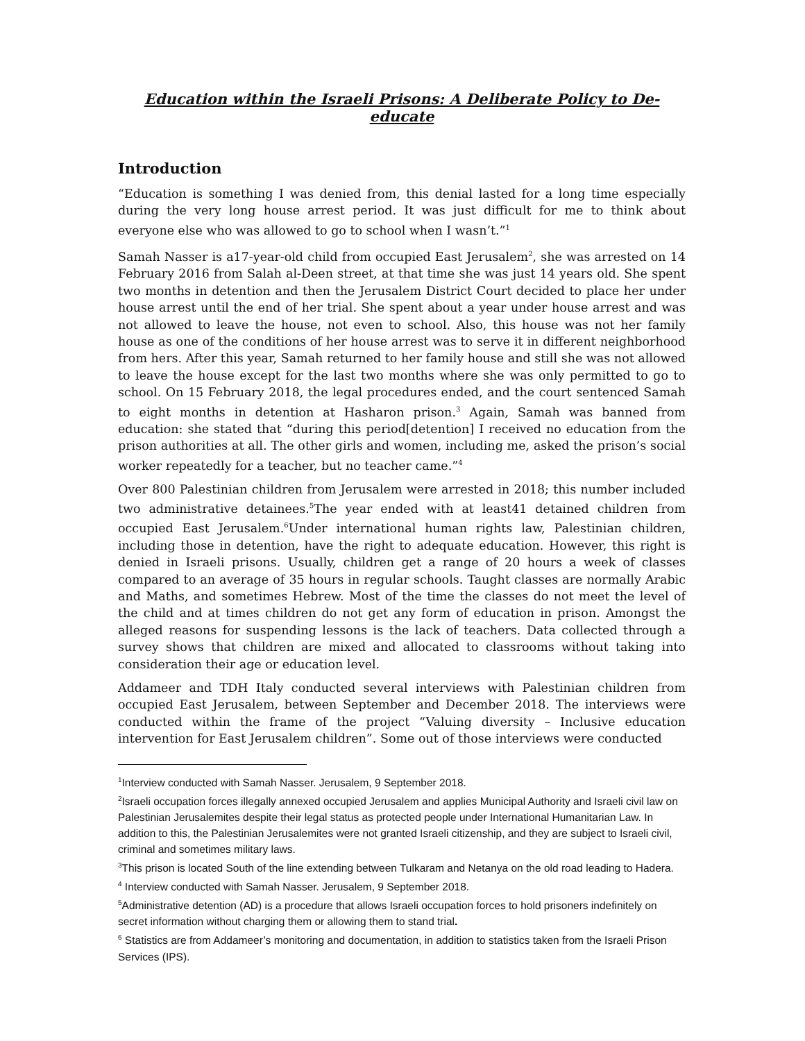Education within the Israeli Prisons: A Deliberate Policy to De-educate
Introduction
“Education is something I was denied from, this denial lasted for a long time especially during the very long house arrest period. It was just difficult for me to think about everyone else who was allowed to go to school when I wasn’t.”<sup>1</sup>
Samah Nasser is a17-year-old child from occupied East Jerusalem<sup>2</sup>, she was arrested on 14 February 2016 from Salah al-Deen street, at that time she was just 14 years old. She spent two months in detention and then the Jerusalem District Court decided to place her under house arrest until the end of her trial. She spent about a year under house arrest and was not allowed to leave the house, not even to school. Also, this house was not her family house as one of the conditions of her house arrest was to serve it in different neighborhood from hers. After this year, Samah returned to her family house and still she was not allowed to leave the house except for the last two months where she was only permitted to go to school. On 15 February 2018, the legal procedures ended, and the court sentenced Samah to eight months in detention at Hasharon prison.<sup>3</sup> Again, Samah was banned from education: she stated that “during this period[detention] I received no education from the prison authorities at all. The other girls and women, including me, asked the prison’s social worker repeatedly for a teacher, but no teacher came.”<sup>4</sup>
Over 800 Palestinian children from Jerusalem were arrested in 2018; this number included two administrative detainees.<sup>5</sup>The year ended with at least41 detained children from occupied East Jerusalem.<sup>6</sup>Under international human rights law, Palestinian children, including those in detention, have the right to adequate education. However, this right is denied in Israeli prisons. Usually, children get a range of 20 hours a week of classes compared to an average of 35 hours in regular schools. Taught classes are normally Arabic and Maths, and sometimes Hebrew. Most of the time the classes do not meet the level of the child and at times children do not get any form of education in prison. Amongst the alleged reasons for suspending lessons is the lack of teachers. Data collected through a survey shows that children are mixed and allocated to classrooms without taking into consideration their age or education level.
Addameer and TDH Italy conducted several interviews with Palestinian children from occupied East Jerusalem, between September and December 2018. The interviews were conducted within the frame of the project “Valuing diversity – Inclusive education intervention for East Jerusalem children”. Some out of those interviews were conducted
<sup>1</sup> Interview conducted with Samah Nasser. Jerusalem, 9 September 2018.
<sup>2</sup> Israeli occupation forces illegally annexed occupied Jerusalem and applies Municipal Authority and Israeli civil law on Palestinian Jerusalemites despite their legal status as protected people under International Humanitarian Law. In addition to this, the Palestinian Jerusalemites were not granted Israeli citizenship, and they are subject to Israeli civil, criminal and sometimes military laws.
<sup>3</sup> This prison is located South of the line extending between Tulkaram and Netanya on the old road leading to Hadera.
<sup>4</sup> Interview conducted with Samah Nasser. Jerusalem, 9 September 2018.
<sup>5</sup> Administrative detention (AD) is a procedure that allows Israeli occupation forces to hold prisoners indefinitely on secret information without charging them or allowing them to stand trial.
<sup>6</sup> Statistics are from Addameer’s monitoring and documentation, in addition to statistics taken from the Israeli Prison Services (IPS).